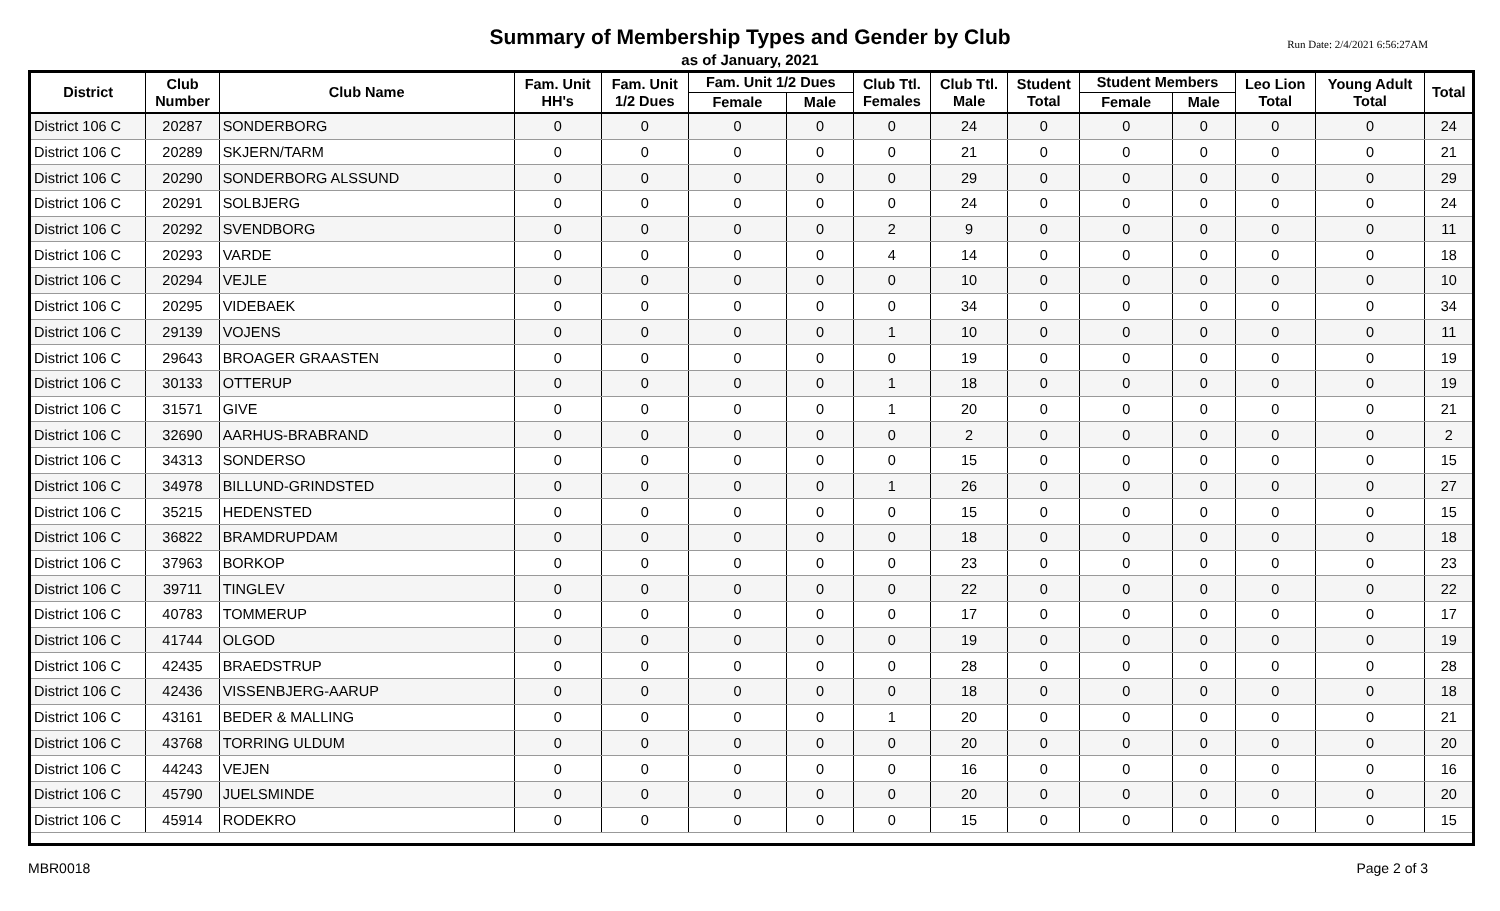Summary of Membership Types and Gender by Club
as of January, 2021
Run Date: 2/4/2021 6:56:27AM
| District | Club Number | Club Name | Fam. Unit HH's | Fam. Unit 1/2 Dues | Fam. Unit 1/2 Dues | | Club Ttl. Females | Club Ttl. Male | Student Total | Student Members | | Leo Lion Total | Young Adult Total | Total |
| --- | --- | --- | --- | --- | --- | --- | --- | --- | --- | --- | --- | --- | --- | --- |
| | | | | | Female | Male | | | | Female | Male | | | |
| District 106 C | 20287 | SONDERBORG | 0 | 0 | 0 | 0 | 0 | 24 | 0 | 0 | 0 | 0 | 0 | 24 |
| District 106 C | 20289 | SKJERN/TARM | 0 | 0 | 0 | 0 | 0 | 21 | 0 | 0 | 0 | 0 | 0 | 21 |
| District 106 C | 20290 | SONDERBORG ALSSUND | 0 | 0 | 0 | 0 | 0 | 29 | 0 | 0 | 0 | 0 | 0 | 29 |
| District 106 C | 20291 | SOLBJERG | 0 | 0 | 0 | 0 | 0 | 24 | 0 | 0 | 0 | 0 | 0 | 24 |
| District 106 C | 20292 | SVENDBORG | 0 | 0 | 0 | 0 | 2 | 9 | 0 | 0 | 0 | 0 | 0 | 11 |
| District 106 C | 20293 | VARDE | 0 | 0 | 0 | 0 | 4 | 14 | 0 | 0 | 0 | 0 | 0 | 18 |
| District 106 C | 20294 | VEJLE | 0 | 0 | 0 | 0 | 0 | 10 | 0 | 0 | 0 | 0 | 0 | 10 |
| District 106 C | 20295 | VIDEBAEK | 0 | 0 | 0 | 0 | 0 | 34 | 0 | 0 | 0 | 0 | 0 | 34 |
| District 106 C | 29139 | VOJENS | 0 | 0 | 0 | 0 | 1 | 10 | 0 | 0 | 0 | 0 | 0 | 11 |
| District 106 C | 29643 | BROAGER GRAASTEN | 0 | 0 | 0 | 0 | 0 | 19 | 0 | 0 | 0 | 0 | 0 | 19 |
| District 106 C | 30133 | OTTERUP | 0 | 0 | 0 | 0 | 1 | 18 | 0 | 0 | 0 | 0 | 0 | 19 |
| District 106 C | 31571 | GIVE | 0 | 0 | 0 | 0 | 1 | 20 | 0 | 0 | 0 | 0 | 0 | 21 |
| District 106 C | 32690 | AARHUS-BRABRAND | 0 | 0 | 0 | 0 | 0 | 2 | 0 | 0 | 0 | 0 | 0 | 2 |
| District 106 C | 34313 | SONDERSO | 0 | 0 | 0 | 0 | 0 | 15 | 0 | 0 | 0 | 0 | 0 | 15 |
| District 106 C | 34978 | BILLUND-GRINDSTED | 0 | 0 | 0 | 0 | 1 | 26 | 0 | 0 | 0 | 0 | 0 | 27 |
| District 106 C | 35215 | HEDENSTED | 0 | 0 | 0 | 0 | 0 | 15 | 0 | 0 | 0 | 0 | 0 | 15 |
| District 106 C | 36822 | BRAMDRUPDAM | 0 | 0 | 0 | 0 | 0 | 18 | 0 | 0 | 0 | 0 | 0 | 18 |
| District 106 C | 37963 | BORKOP | 0 | 0 | 0 | 0 | 0 | 23 | 0 | 0 | 0 | 0 | 0 | 23 |
| District 106 C | 39711 | TINGLEV | 0 | 0 | 0 | 0 | 0 | 22 | 0 | 0 | 0 | 0 | 0 | 22 |
| District 106 C | 40783 | TOMMERUP | 0 | 0 | 0 | 0 | 0 | 17 | 0 | 0 | 0 | 0 | 0 | 17 |
| District 106 C | 41744 | OLGOD | 0 | 0 | 0 | 0 | 0 | 19 | 0 | 0 | 0 | 0 | 0 | 19 |
| District 106 C | 42435 | BRAEDSTRUP | 0 | 0 | 0 | 0 | 0 | 28 | 0 | 0 | 0 | 0 | 0 | 28 |
| District 106 C | 42436 | VISSENBJERG-AARUP | 0 | 0 | 0 | 0 | 0 | 18 | 0 | 0 | 0 | 0 | 0 | 18 |
| District 106 C | 43161 | BEDER & MALLING | 0 | 0 | 0 | 0 | 1 | 20 | 0 | 0 | 0 | 0 | 0 | 21 |
| District 106 C | 43768 | TORRING ULDUM | 0 | 0 | 0 | 0 | 0 | 20 | 0 | 0 | 0 | 0 | 0 | 20 |
| District 106 C | 44243 | VEJEN | 0 | 0 | 0 | 0 | 0 | 16 | 0 | 0 | 0 | 0 | 0 | 16 |
| District 106 C | 45790 | JUELSMINDE | 0 | 0 | 0 | 0 | 0 | 20 | 0 | 0 | 0 | 0 | 0 | 20 |
| District 106 C | 45914 | RODEKRO | 0 | 0 | 0 | 0 | 0 | 15 | 0 | 0 | 0 | 0 | 0 | 15 |
MBR0018 Page 2 of 3